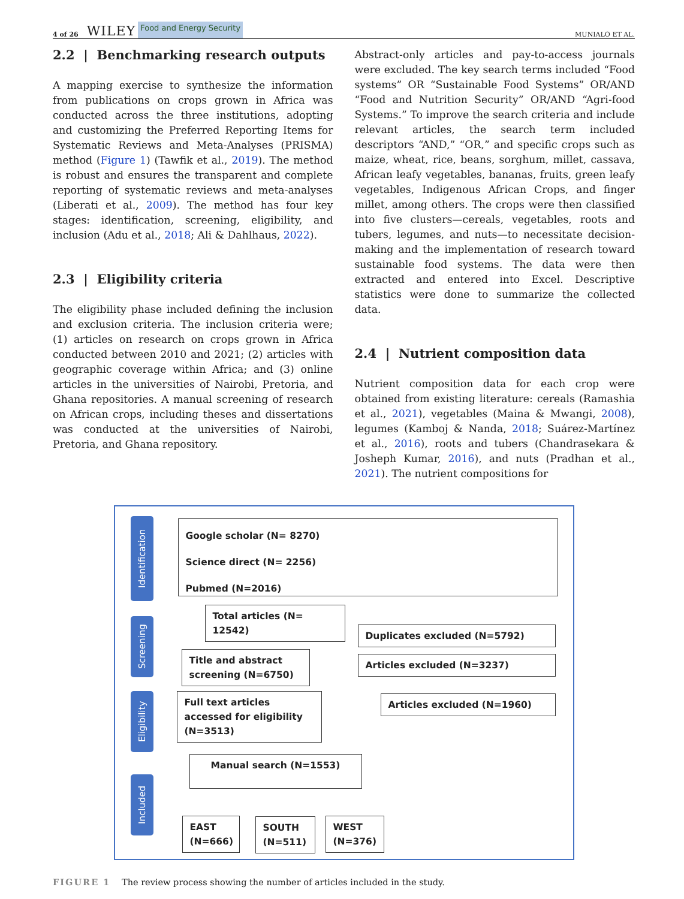4 of 26 WILEY Food and Energy Security MUNIALO ET AL.
2.2 | Benchmarking research outputs
A mapping exercise to synthesize the information from publications on crops grown in Africa was conducted across the three institutions, adopting and customizing the Preferred Reporting Items for Systematic Reviews and Meta-Analyses (PRISMA) method (Figure 1) (Tawfik et al., 2019). The method is robust and ensures the transparent and complete reporting of systematic reviews and meta-analyses (Liberati et al., 2009). The method has four key stages: identification, screening, eligibility, and inclusion (Adu et al., 2018; Ali & Dahlhaus, 2022).
2.3 | Eligibility criteria
The eligibility phase included defining the inclusion and exclusion criteria. The inclusion criteria were; (1) articles on research on crops grown in Africa conducted between 2010 and 2021; (2) articles with geographic coverage within Africa; and (3) online articles in the universities of Nairobi, Pretoria, and Ghana repositories. A manual screening of research on African crops, including theses and dissertations was conducted at the universities of Nairobi, Pretoria, and Ghana repository.
Abstract-only articles and pay-to-access journals were excluded. The key search terms included “Food systems” OR “Sustainable Food Systems” OR/AND “Food and Nutrition Security” OR/AND “Agri-food Systems.” To improve the search criteria and include relevant articles, the search term included descriptors “AND,” “OR,” and specific crops such as maize, wheat, rice, beans, sorghum, millet, cassava, African leafy vegetables, bananas, fruits, green leafy vegetables, Indigenous African Crops, and finger millet, among others. The crops were then classified into five clusters—cereals, vegetables, roots and tubers, legumes, and nuts—to necessitate decision-making and the implementation of research toward sustainable food systems. The data were then extracted and entered into Excel. Descriptive statistics were done to summarize the collected data.
2.4 | Nutrient composition data
Nutrient composition data for each crop were obtained from existing literature: cereals (Ramashia et al., 2021), vegetables (Maina & Mwangi, 2008), legumes (Kamboj & Nanda, 2018; Suárez-Martínez et al., 2016), roots and tubers (Chandrasekara & Josheph Kumar, 2016), and nuts (Pradhan et al., 2021). The nutrient compositions for
Identification
Google scholar (N= 8270)
Science direct (N= 2256)
Pubmed (N=2016)
Total articles (N= 12542)
Screening
Duplicates excluded (N=5792)
Title and abstract screening (N=6750)
Articles excluded (N=3237)
Eligibility
Full text articles accessed for eligibility (N=3513)
Articles excluded (N=1960)
Manual search (N=1553)
Included
EAST (N=666)
SOUTH (N=511)
WEST (N=376)
FIGURE 1 The review process showing the number of articles included in the study.